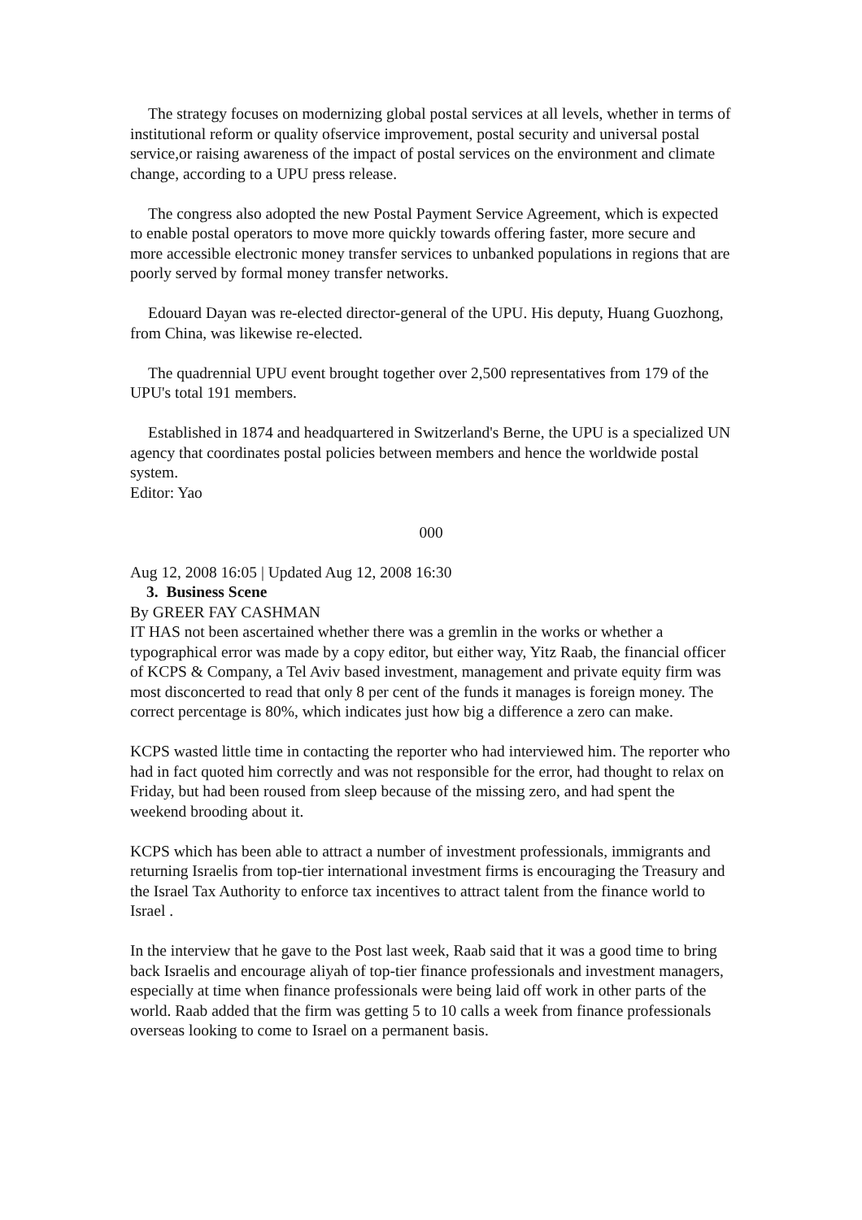The strategy focuses on modernizing global postal services at all levels, whether in terms of institutional reform or quality ofservice improvement, postal security and universal postal service,or raising awareness of the impact of postal services on the environment and climate change, according to a UPU press release.
The congress also adopted the new Postal Payment Service Agreement, which is expected to enable postal operators to move more quickly towards offering faster, more secure and more accessible electronic money transfer services to unbanked populations in regions that are poorly served by formal money transfer networks.
Edouard Dayan was re-elected director-general of the UPU. His deputy, Huang Guozhong, from China, was likewise re-elected.
The quadrennial UPU event brought together over 2,500 representatives from 179 of the UPU's total 191 members.
Established in 1874 and headquartered in Switzerland's Berne, the UPU is a specialized UN agency that coordinates postal policies between members and hence the worldwide postal system.
Editor: Yao
000
Aug 12, 2008 16:05 | Updated Aug 12, 2008 16:30
3. Business Scene
By GREER FAY CASHMAN
IT HAS not been ascertained whether there was a gremlin in the works or whether a typographical error was made by a copy editor, but either way, Yitz Raab, the financial officer of KCPS & Company, a Tel Aviv based investment, management and private equity firm was most disconcerted to read that only 8 per cent of the funds it manages is foreign money. The correct percentage is 80%, which indicates just how big a difference a zero can make.
KCPS wasted little time in contacting the reporter who had interviewed him. The reporter who had in fact quoted him correctly and was not responsible for the error, had thought to relax on Friday, but had been roused from sleep because of the missing zero, and had spent the weekend brooding about it.
KCPS which has been able to attract a number of investment professionals, immigrants and returning Israelis from top-tier international investment firms is encouraging the Treasury and the Israel Tax Authority to enforce tax incentives to attract talent from the finance world to Israel .
In the interview that he gave to the Post last week, Raab said that it was a good time to bring back Israelis and encourage aliyah of top-tier finance professionals and investment managers, especially at time when finance professionals were being laid off work in other parts of the world. Raab added that the firm was getting 5 to 10 calls a week from finance professionals overseas looking to come to Israel on a permanent basis.